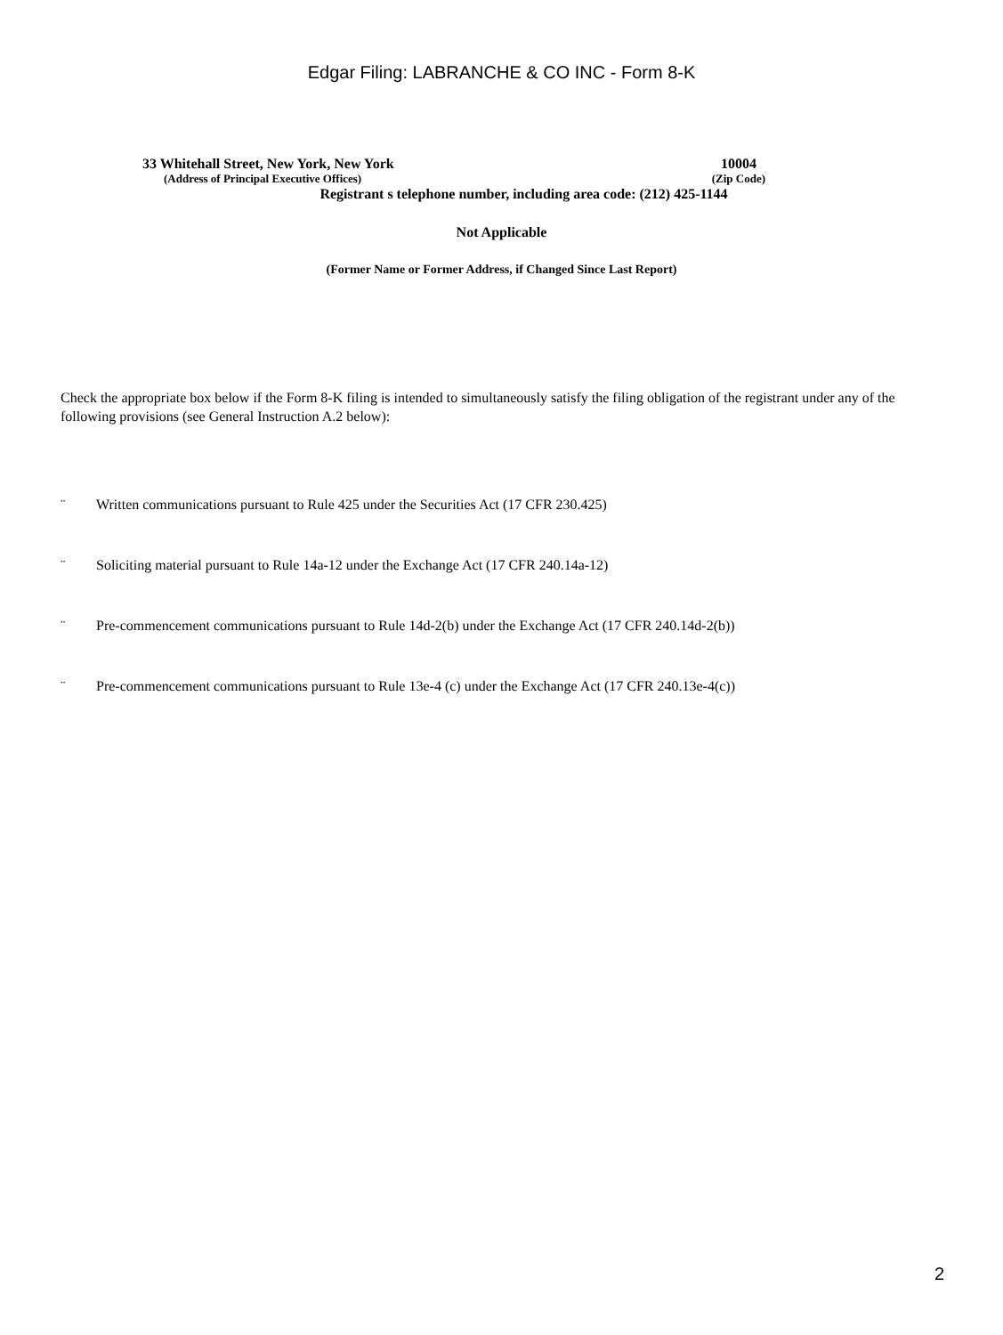Edgar Filing: LABRANCHE & CO INC - Form 8-K
33 Whitehall Street, New York, New York 10004
(Address of Principal Executive Offices) (Zip Code)
Registrant s telephone number, including area code: (212) 425-1144
Not Applicable
(Former Name or Former Address, if Changed Since Last Report)
Check the appropriate box below if the Form 8-K filing is intended to simultaneously satisfy the filing obligation of the registrant under any of the following provisions (see General Instruction A.2 below):
¨ Written communications pursuant to Rule 425 under the Securities Act (17 CFR 230.425)
¨ Soliciting material pursuant to Rule 14a-12 under the Exchange Act (17 CFR 240.14a-12)
¨ Pre-commencement communications pursuant to Rule 14d-2(b) under the Exchange Act (17 CFR 240.14d-2(b))
¨ Pre-commencement communications pursuant to Rule 13e-4 (c) under the Exchange Act (17 CFR 240.13e-4(c))
2